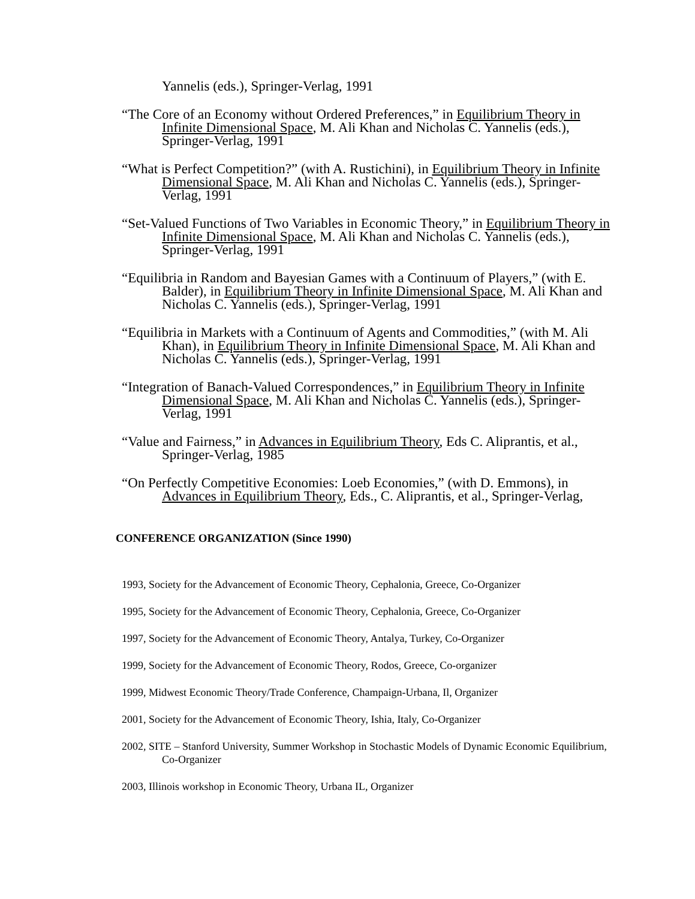Yannelis (eds.), Springer-Verlag, 1991
“The Core of an Economy without Ordered Preferences,” in Equilibrium Theory in Infinite Dimensional Space, M. Ali Khan and Nicholas C. Yannelis (eds.), Springer-Verlag, 1991
“What is Perfect Competition?” (with A. Rustichini), in Equilibrium Theory in Infinite Dimensional Space, M. Ali Khan and Nicholas C. Yannelis (eds.), Springer-Verlag, 1991
“Set-Valued Functions of Two Variables in Economic Theory,” in Equilibrium Theory in Infinite Dimensional Space, M. Ali Khan and Nicholas C. Yannelis (eds.), Springer-Verlag, 1991
“Equilibria in Random and Bayesian Games with a Continuum of Players,” (with E. Balder), in Equilibrium Theory in Infinite Dimensional Space, M. Ali Khan and Nicholas C. Yannelis (eds.), Springer-Verlag, 1991
“Equilibria in Markets with a Continuum of Agents and Commodities,” (with M. Ali Khan), in Equilibrium Theory in Infinite Dimensional Space, M. Ali Khan and Nicholas C. Yannelis (eds.), Springer-Verlag, 1991
“Integration of Banach-Valued Correspondences,” in Equilibrium Theory in Infinite Dimensional Space, M. Ali Khan and Nicholas C. Yannelis (eds.), Springer-Verlag, 1991
“Value and Fairness,” in Advances in Equilibrium Theory, Eds C. Aliprantis, et al., Springer-Verlag, 1985
“On Perfectly Competitive Economies: Loeb Economies,” (with D. Emmons), in Advances in Equilibrium Theory, Eds., C. Aliprantis, et al., Springer-Verlag,
CONFERENCE ORGANIZATION (Since 1990)
1993, Society for the Advancement of Economic Theory, Cephalonia, Greece, Co-Organizer
1995, Society for the Advancement of Economic Theory, Cephalonia, Greece, Co-Organizer
1997, Society for the Advancement of Economic Theory, Antalya, Turkey, Co-Organizer
1999, Society for the Advancement of Economic Theory, Rodos, Greece, Co-organizer
1999, Midwest Economic Theory/Trade Conference, Champaign-Urbana, Il, Organizer
2001, Society for the Advancement of Economic Theory, Ishia, Italy, Co-Organizer
2002, SITE – Stanford University, Summer Workshop in Stochastic Models of Dynamic Economic Equilibrium, Co-Organizer
2003, Illinois workshop in Economic Theory, Urbana IL, Organizer